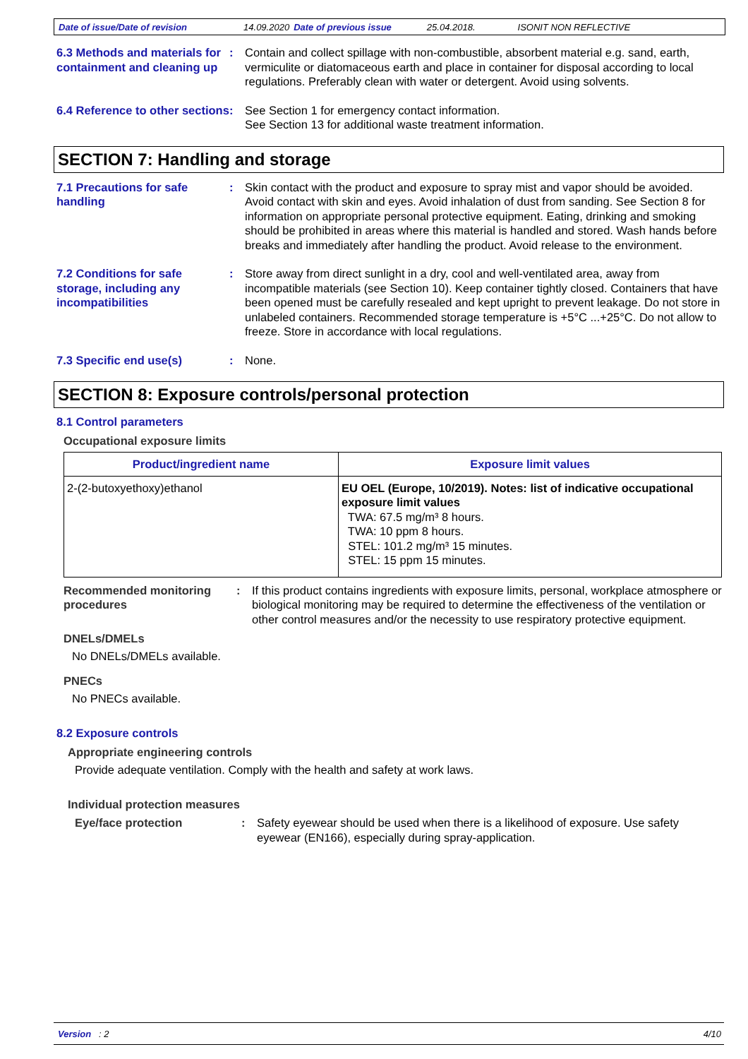Date of issue/Date of revision 14.09.2020 Date of previous issue 25.04.2018. ISONIT NON REFLECTIVE
6.3 Methods and materials for containment and cleaning up
: Contain and collect spillage with non-combustible, absorbent material e.g. sand, earth, vermiculite or diatomaceous earth and place in container for disposal according to local regulations. Preferably clean with water or detergent. Avoid using solvents.
6.4 Reference to other sections
: See Section 1 for emergency contact information.
See Section 13 for additional waste treatment information.
SECTION 7: Handling and storage
7.1 Precautions for safe handling
: Skin contact with the product and exposure to spray mist and vapor should be avoided. Avoid contact with skin and eyes. Avoid inhalation of dust from sanding. See Section 8 for information on appropriate personal protective equipment. Eating, drinking and smoking should be prohibited in areas where this material is handled and stored. Wash hands before breaks and immediately after handling the product. Avoid release to the environment.
7.2 Conditions for safe storage, including any incompatibilities
: Store away from direct sunlight in a dry, cool and well-ventilated area, away from incompatible materials (see Section 10). Keep container tightly closed. Containers that have been opened must be carefully resealed and kept upright to prevent leakage. Do not store in unlabeled containers. Recommended storage temperature is +5°C ...+25°C. Do not allow to freeze. Store in accordance with local regulations.
7.3 Specific end use(s) : None.
SECTION 8: Exposure controls/personal protection
8.1 Control parameters
Occupational exposure limits
| Product/ingredient name | Exposure limit values |
| --- | --- |
| 2-(2-butoxyethoxy)ethanol | EU OEL (Europe, 10/2019). Notes: list of indicative occupational exposure limit values TWA: 67.5 mg/m³ 8 hours. TWA: 10 ppm 8 hours. STEL: 101.2 mg/m³ 15 minutes. STEL: 15 ppm 15 minutes. |
Recommended monitoring procedures
: If this product contains ingredients with exposure limits, personal, workplace atmosphere or biological monitoring may be required to determine the effectiveness of the ventilation or other control measures and/or the necessity to use respiratory protective equipment.
DNELs/DMELs
No DNELs/DMELs available.
PNECs
No PNECs available.
8.2 Exposure controls
Appropriate engineering controls
Provide adequate ventilation. Comply with the health and safety at work laws.
Individual protection measures
Eye/face protection : Safety eyewear should be used when there is a likelihood of exposure. Use safety eyewear (EN166), especially during spray-application.
Version : 2 4/10